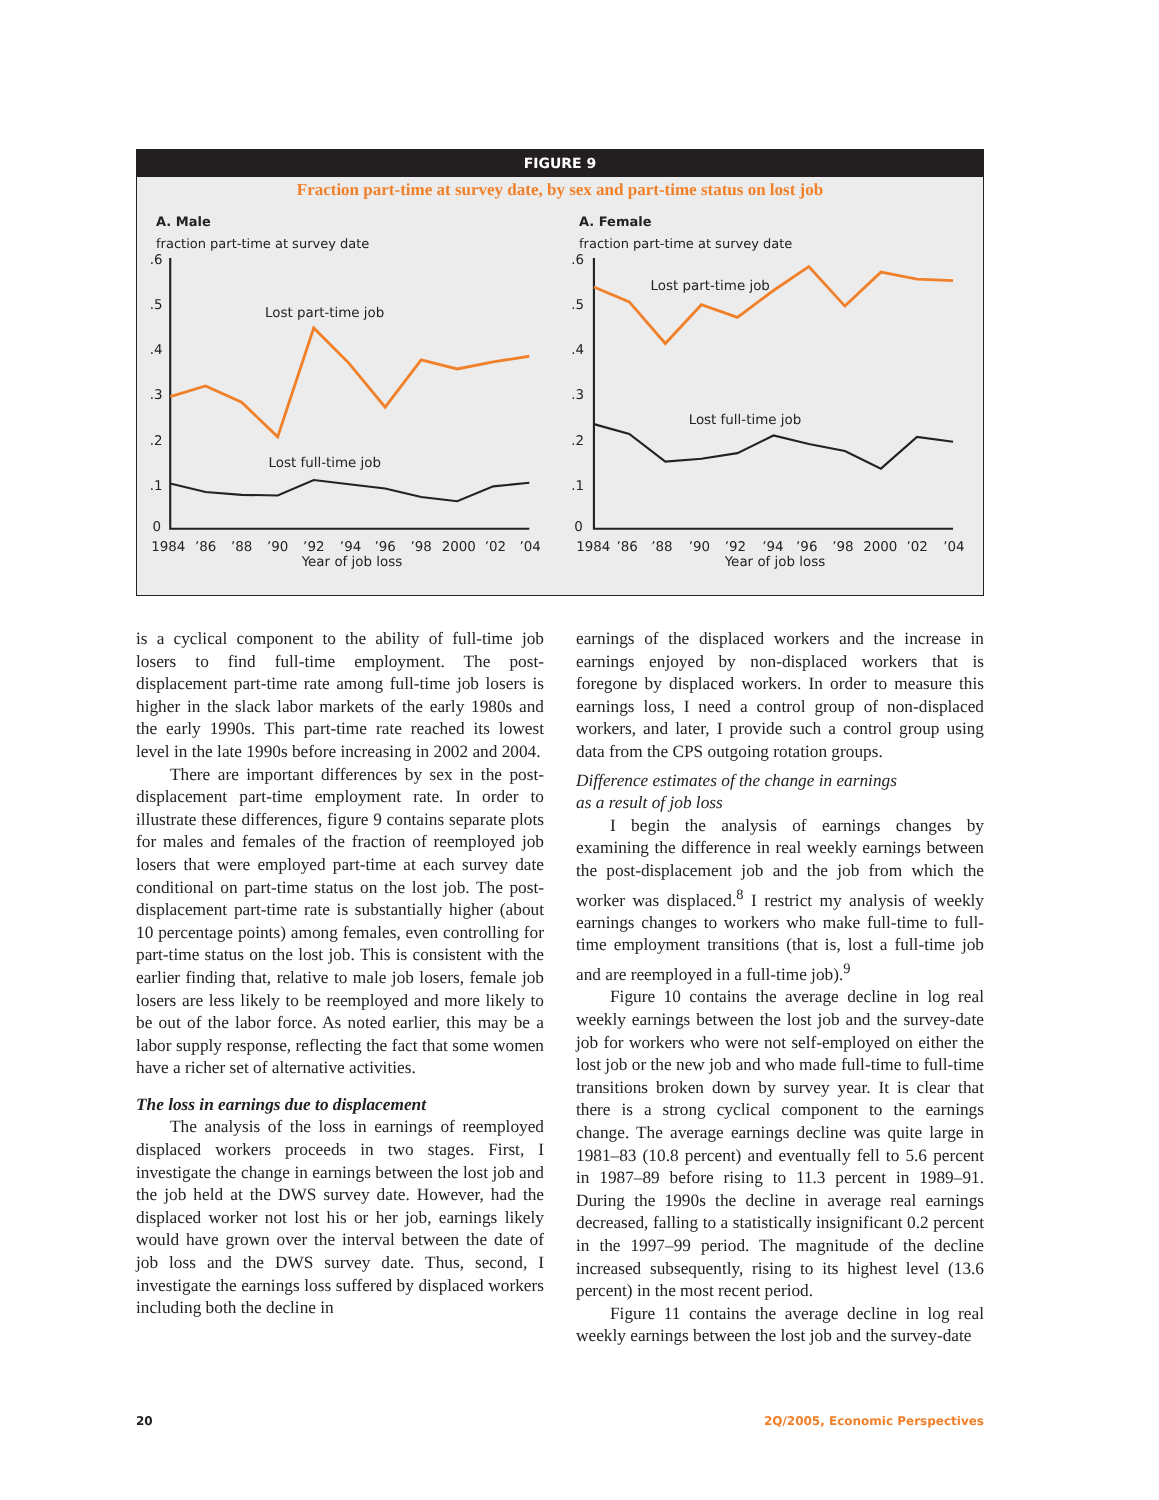FIGURE 9
Fraction part-time at survey date, by sex and part-time status on lost job
A. Male
fraction part-time at survey date
.6
.5
.4
.3
.2
.1
0
Lost part-time job
Lost full-time job
1984
’86
’88
’90
’92
’94
’96
’98
2000
’02
’04
Year of job loss
A. Female
fraction part-time at survey date
.6
.5
.4
.3
.2
.1
0
Lost part-time job
Lost full-time job
1984
’86
’88
’90
’92
’94
’96
’98
2000
’02
’04
Year of job loss
is a cyclical component to the ability of full-time job losers to find full-time employment. The post-displacement part-time rate among full-time job losers is higher in the slack labor markets of the early 1980s and the early 1990s. This part-time rate reached its lowest level in the late 1990s before increasing in 2002 and 2004.
There are important differences by sex in the post-displacement part-time employment rate. In order to illustrate these differences, figure 9 contains separate plots for males and females of the fraction of reemployed job losers that were employed part-time at each survey date conditional on part-time status on the lost job. The post-displacement part-time rate is substantially higher (about 10 percentage points) among females, even controlling for part-time status on the lost job. This is consistent with the earlier finding that, relative to male job losers, female job losers are less likely to be reemployed and more likely to be out of the labor force. As noted earlier, this may be a labor supply response, reflecting the fact that some women have a richer set of alternative activities.
The loss in earnings due to displacement
The analysis of the loss in earnings of reemployed displaced workers proceeds in two stages. First, I investigate the change in earnings between the lost job and the job held at the DWS survey date. However, had the displaced worker not lost his or her job, earnings likely would have grown over the interval between the date of job loss and the DWS survey date. Thus, second, I investigate the earnings loss suffered by displaced workers including both the decline in
earnings of the displaced workers and the increase in earnings enjoyed by non-displaced workers that is foregone by displaced workers. In order to measure this earnings loss, I need a control group of non-displaced workers, and later, I provide such a control group using data from the CPS outgoing rotation groups.
Difference estimates of the change in earnings
as a result of job loss
I begin the analysis of earnings changes by examining the difference in real weekly earnings between the post-displacement job and the job from which the worker was displaced.<sup>8</sup> I restrict my analysis of weekly earnings changes to workers who make full-time to full-time employment transitions (that is, lost a full-time job and are reemployed in a full-time job).<sup>9</sup>
Figure 10 contains the average decline in log real weekly earnings between the lost job and the survey-date job for workers who were not self-employed on either the lost job or the new job and who made full-time to full-time transitions broken down by survey year. It is clear that there is a strong cyclical component to the earnings change. The average earnings decline was quite large in 1981–83 (10.8 percent) and eventually fell to 5.6 percent in 1987–89 before rising to 11.3 percent in 1989–91. During the 1990s the decline in average real earnings decreased, falling to a statistically insignificant 0.2 percent in the 1997–99 period. The magnitude of the decline increased subsequently, rising to its highest level (13.6 percent) in the most recent period.
Figure 11 contains the average decline in log real weekly earnings between the lost job and the survey-date
20 2Q/2005, Economic Perspectives